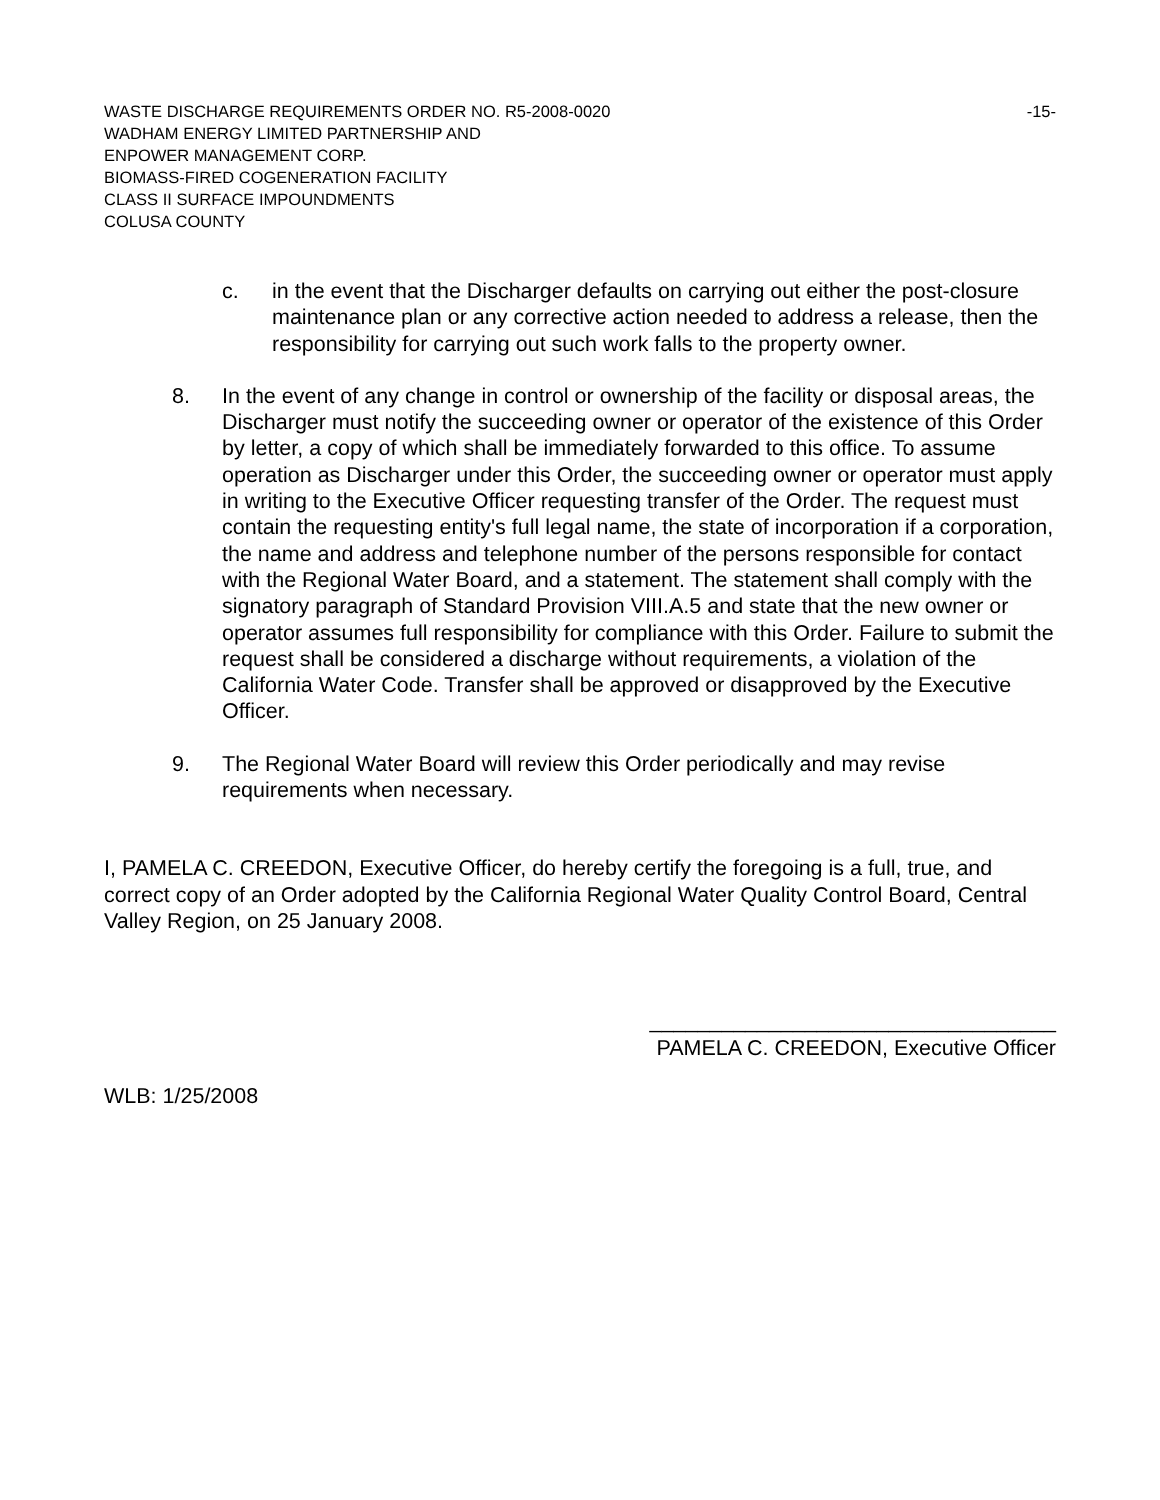WASTE DISCHARGE REQUIREMENTS ORDER NO. R5-2008-0020 -15-
WADHAM ENERGY LIMITED PARTNERSHIP AND
ENPOWER MANAGEMENT CORP.
BIOMASS-FIRED COGENERATION FACILITY
CLASS II SURFACE IMPOUNDMENTS
COLUSA COUNTY
c. in the event that the Discharger defaults on carrying out either the post-closure maintenance plan or any corrective action needed to address a release, then the responsibility for carrying out such work falls to the property owner.
8. In the event of any change in control or ownership of the facility or disposal areas, the Discharger must notify the succeeding owner or operator of the existence of this Order by letter, a copy of which shall be immediately forwarded to this office. To assume operation as Discharger under this Order, the succeeding owner or operator must apply in writing to the Executive Officer requesting transfer of the Order. The request must contain the requesting entity's full legal name, the state of incorporation if a corporation, the name and address and telephone number of the persons responsible for contact with the Regional Water Board, and a statement. The statement shall comply with the signatory paragraph of Standard Provision VIII.A.5 and state that the new owner or operator assumes full responsibility for compliance with this Order. Failure to submit the request shall be considered a discharge without requirements, a violation of the California Water Code. Transfer shall be approved or disapproved by the Executive Officer.
9. The Regional Water Board will review this Order periodically and may revise requirements when necessary.
I, PAMELA C. CREEDON, Executive Officer, do hereby certify the foregoing is a full, true, and correct copy of an Order adopted by the California Regional Water Quality Control Board, Central Valley Region, on 25 January 2008.
__________________________________
PAMELA C. CREEDON, Executive Officer
WLB: 1/25/2008